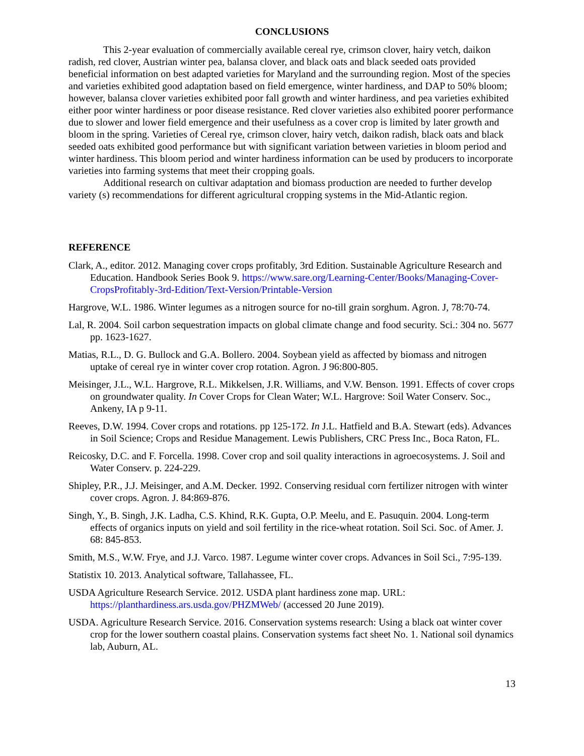CONCLUSIONS
This 2-year evaluation of commercially available cereal rye, crimson clover, hairy vetch, daikon radish, red clover, Austrian winter pea, balansa clover, and black oats and black seeded oats provided beneficial information on best adapted varieties for Maryland and the surrounding region. Most of the species and varieties exhibited good adaptation based on field emergence, winter hardiness, and DAP to 50% bloom; however, balansa clover varieties exhibited poor fall growth and winter hardiness, and pea varieties exhibited either poor winter hardiness or poor disease resistance. Red clover varieties also exhibited poorer performance due to slower and lower field emergence and their usefulness as a cover crop is limited by later growth and bloom in the spring. Varieties of Cereal rye, crimson clover, hairy vetch, daikon radish, black oats and black seeded oats exhibited good performance but with significant variation between varieties in bloom period and winter hardiness. This bloom period and winter hardiness information can be used by producers to incorporate varieties into farming systems that meet their cropping goals.
Additional research on cultivar adaptation and biomass production are needed to further develop variety (s) recommendations for different agricultural cropping systems in the Mid-Atlantic region.
REFERENCE
Clark, A., editor. 2012. Managing cover crops profitably, 3rd Edition. Sustainable Agriculture Research and Education. Handbook Series Book 9. https://www.sare.org/Learning-Center/Books/Managing-Cover-CropsProfitably-3rd-Edition/Text-Version/Printable-Version
Hargrove, W.L. 1986. Winter legumes as a nitrogen source for no-till grain sorghum. Agron. J, 78:70-74.
Lal, R. 2004. Soil carbon sequestration impacts on global climate change and food security. Sci.: 304 no. 5677 pp. 1623-1627.
Matias, R.L., D. G. Bullock and G.A. Bollero. 2004. Soybean yield as affected by biomass and nitrogen uptake of cereal rye in winter cover crop rotation. Agron. J 96:800-805.
Meisinger, J.L., W.L. Hargrove, R.L. Mikkelsen, J.R. Williams, and V.W. Benson. 1991. Effects of cover crops on groundwater quality. In Cover Crops for Clean Water; W.L. Hargrove: Soil Water Conserv. Soc., Ankeny, IA p 9-11.
Reeves, D.W. 1994. Cover crops and rotations. pp 125-172. In J.L. Hatfield and B.A. Stewart (eds). Advances in Soil Science; Crops and Residue Management. Lewis Publishers, CRC Press Inc., Boca Raton, FL.
Reicosky, D.C. and F. Forcella. 1998. Cover crop and soil quality interactions in agroecosystems. J. Soil and Water Conserv. p. 224-229.
Shipley, P.R., J.J. Meisinger, and A.M. Decker. 1992. Conserving residual corn fertilizer nitrogen with winter cover crops. Agron. J. 84:869-876.
Singh, Y., B. Singh, J.K. Ladha, C.S. Khind, R.K. Gupta, O.P. Meelu, and E. Pasuquin. 2004. Long-term effects of organics inputs on yield and soil fertility in the rice-wheat rotation. Soil Sci. Soc. of Amer. J. 68: 845-853.
Smith, M.S., W.W. Frye, and J.J. Varco. 1987. Legume winter cover crops. Advances in Soil Sci., 7:95-139.
Statistix 10. 2013. Analytical software, Tallahassee, FL.
USDA Agriculture Research Service. 2012. USDA plant hardiness zone map. URL: https://planthardiness.ars.usda.gov/PHZMWeb/ (accessed 20 June 2019).
USDA. Agriculture Research Service. 2016. Conservation systems research: Using a black oat winter cover crop for the lower southern coastal plains. Conservation systems fact sheet No. 1. National soil dynamics lab, Auburn, AL.
13